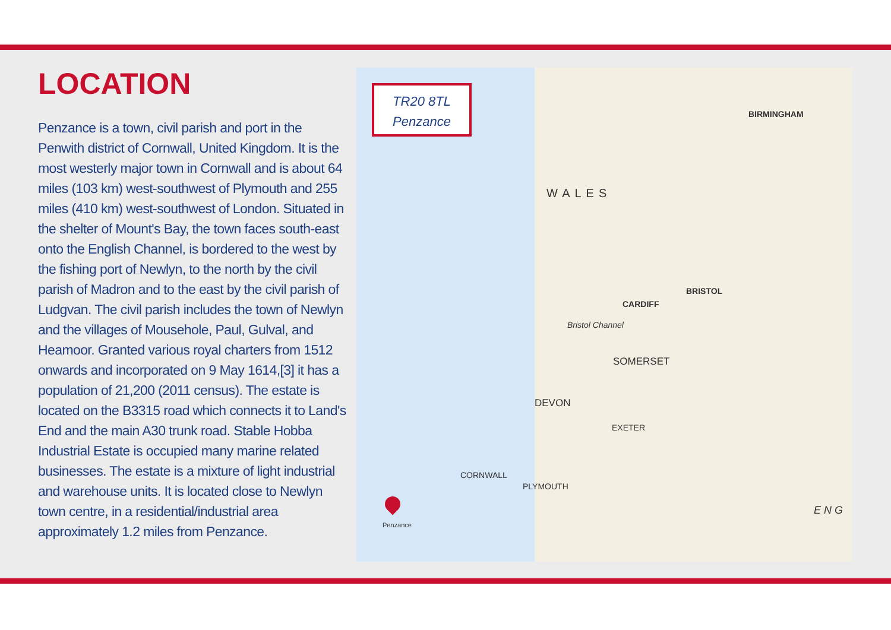LOCATION
Penzance is a town, civil parish and port in the Penwith district of Cornwall, United Kingdom. It is the most westerly major town in Cornwall and is about 64 miles (103 km) west-southwest of Plymouth and 255 miles (410 km) west-southwest of London. Situated in the shelter of Mount's Bay, the town faces south-east onto the English Channel, is bordered to the west by the fishing port of Newlyn, to the north by the civil parish of Madron and to the east by the civil parish of Ludgvan. The civil parish includes the town of Newlyn and the villages of Mousehole, Paul, Gulval, and Heamoor. Granted various royal charters from 1512 onwards and incorporated on 9 May 1614,[3] it has a population of 21,200 (2011 census). The estate is located on the B3315 road which connects it to Land's End and the main A30 trunk road. Stable Hobba Industrial Estate is occupied many marine related businesses. The estate is a mixture of light industrial and warehouse units. It is located close to Newlyn town centre, in a residential/industrial area approximately 1.2 miles from Penzance.
TR20 8TL
Penzance
WALES
BIRMINGHAM
BRISTOL
CARDIFF
Bristol Channel
SOMERSET
DEVON
EXETER
PLYMOUTH
CORNWALL
Penzance
E N G